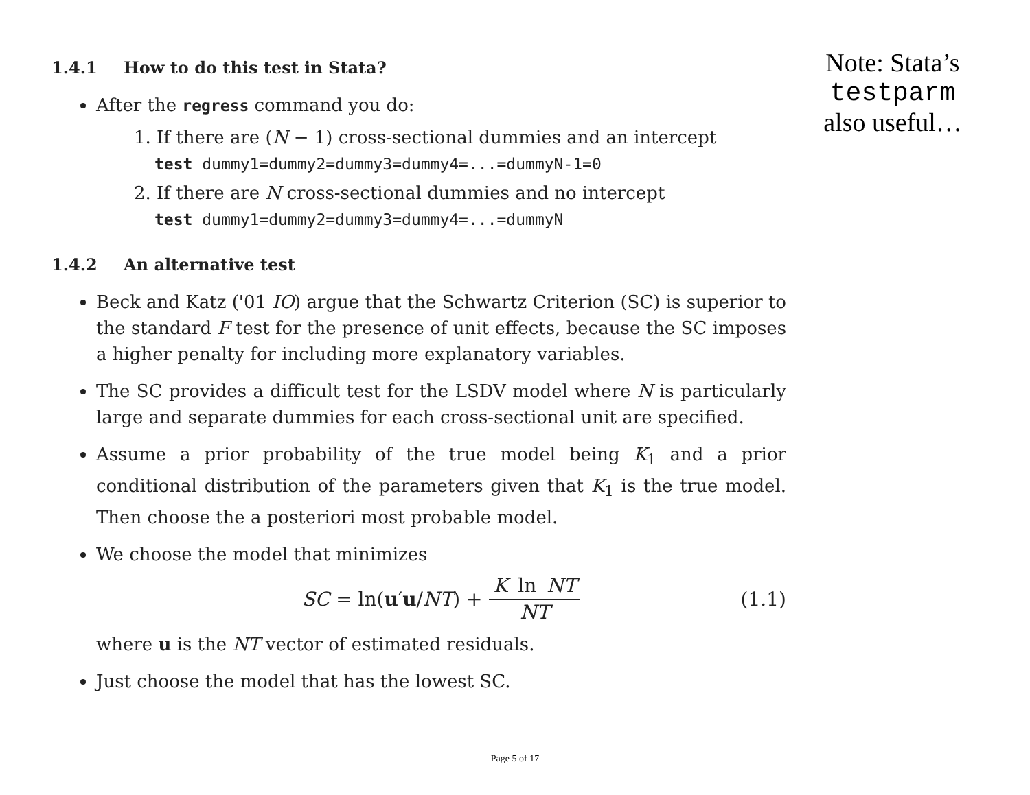1.4.1 How to do this test in Stata?
After the regress command you do:
1. If there are (N − 1) cross-sectional dummies and an intercept
test dummy1=dummy2=dummy3=dummy4=...=dummyN-1=0
2. If there are N cross-sectional dummies and no intercept
test dummy1=dummy2=dummy3=dummy4=...=dummyN
1.4.2 An alternative test
Beck and Katz ('01 IO) argue that the Schwartz Criterion (SC) is superior to the standard F test for the presence of unit effects, because the SC imposes a higher penalty for including more explanatory variables.
The SC provides a difficult test for the LSDV model where N is particularly large and separate dummies for each cross-sectional unit are specified.
Assume a prior probability of the true model being K<sub>1</sub> and a prior conditional distribution of the parameters given that K<sub>1</sub> is the true model. Then choose the a posteriori most probable model.
We choose the model that minimizes
SC = ln(u′u/ NT) + K ln NT NT (1.1)
where u is the NT vector of estimated residuals.
Just choose the model that has the lowest SC.
Note: Stata’s
testparm
also useful…
Page 5 of 17